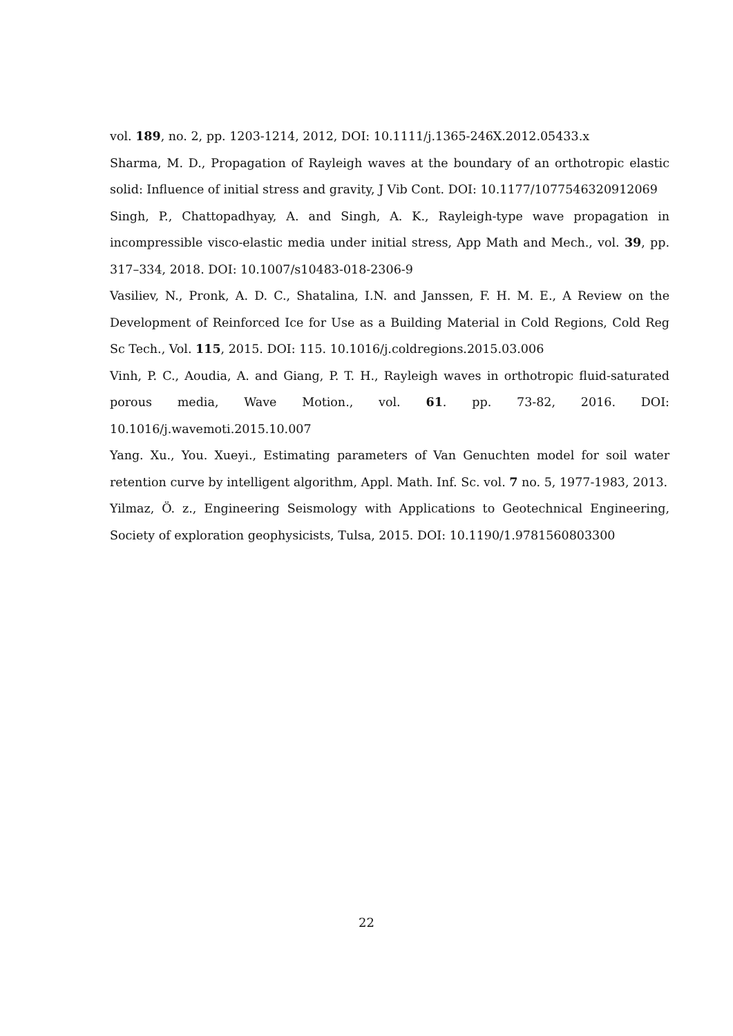vol. 189, no. 2, pp. 1203-1214, 2012, DOI: 10.1111/j.1365-246X.2012.05433.x
Sharma, M. D., Propagation of Rayleigh waves at the boundary of an orthotropic elastic solid: Influence of initial stress and gravity, J Vib Cont. DOI: 10.1177/1077546320912069
Singh, P., Chattopadhyay, A. and Singh, A. K., Rayleigh-type wave propagation in incompressible visco-elastic media under initial stress, App Math and Mech., vol. 39, pp. 317–334, 2018. DOI: 10.1007/s10483-018-2306-9
Vasiliev, N., Pronk, A. D. C., Shatalina, I.N. and Janssen, F. H. M. E., A Review on the Development of Reinforced Ice for Use as a Building Material in Cold Regions, Cold Reg Sc Tech., Vol. 115, 2015. DOI: 115. 10.1016/j.coldregions.2015.03.006
Vinh, P. C., Aoudia, A. and Giang, P. T. H., Rayleigh waves in orthotropic fluid-saturated porous media, Wave Motion., vol. 61. pp. 73-82, 2016. DOI: 10.1016/j.wavemoti.2015.10.007
Yang. Xu., You. Xueyi., Estimating parameters of Van Genuchten model for soil water retention curve by intelligent algorithm, Appl. Math. Inf. Sc. vol. 7 no. 5, 1977-1983, 2013.
Yilmaz, Ö. z., Engineering Seismology with Applications to Geotechnical Engineering, Society of exploration geophysicists, Tulsa, 2015. DOI: 10.1190/1.9781560803300
22